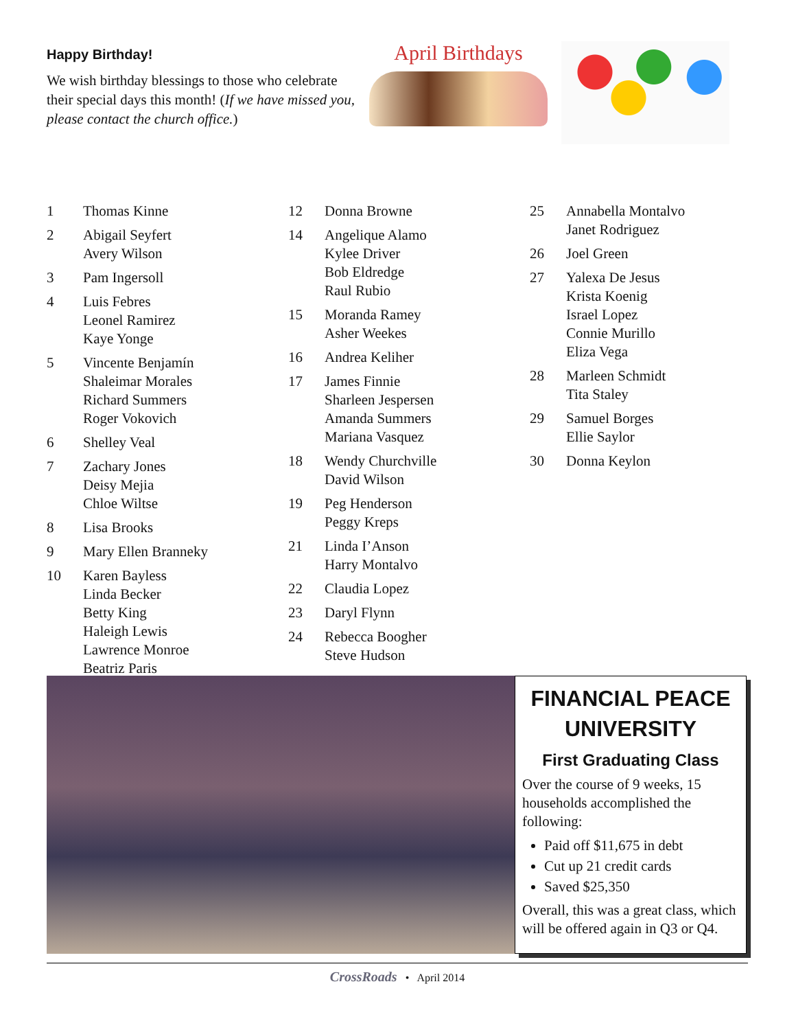Happy Birthday!
We wish birthday blessings to those who celebrate their special days this month! (If we have missed you, please contact the church office.)
April Birthdays
1 Thomas Kinne
2 Abigail Seyfert
Avery Wilson
3 Pam Ingersoll
4 Luis Febres
Leonel Ramirez
Kaye Yonge
5 Vincente Benjamín
Shaleimar Morales
Richard Summers
Roger Vokovich
6 Shelley Veal
7 Zachary Jones
Deisy Mejia
Chloe Wiltse
8 Lisa Brooks
9 Mary Ellen Branneky
10 Karen Bayless
Linda Becker
Betty King
Haleigh Lewis
Lawrence Monroe
Beatriz Paris
12 Donna Browne
14 Angelique Alamo
Kylee Driver
Bob Eldredge
Raul Rubio
15 Moranda Ramey
Asher Weekes
16 Andrea Keliher
17 James Finnie
Sharleen Jespersen
Amanda Summers
Mariana Vasquez
18 Wendy Churchville
David Wilson
19 Peg Henderson
Peggy Kreps
21 Linda I’Anson
Harry Montalvo
22 Claudia Lopez
23 Daryl Flynn
24 Rebecca Boogher
Steve Hudson
25 Annabella Montalvo
Janet Rodriguez
26 Joel Green
27 Yalexa De Jesus
Krista Koenig
Israel Lopez
Connie Murillo
Eliza Vega
28 Marleen Schmidt
Tita Staley
29 Samuel Borges
Ellie Saylor
30 Donna Keylon
FINANCIAL PEACE UNIVERSITY
First Graduating Class
Over the course of 9 weeks, 15 households accomplished the following:
Paid off $11,675 in debt
Cut up 21 credit cards
Saved $25,350
Overall, this was a great class, which will be offered again in Q3 or Q4.
CrossRoads • April 2014